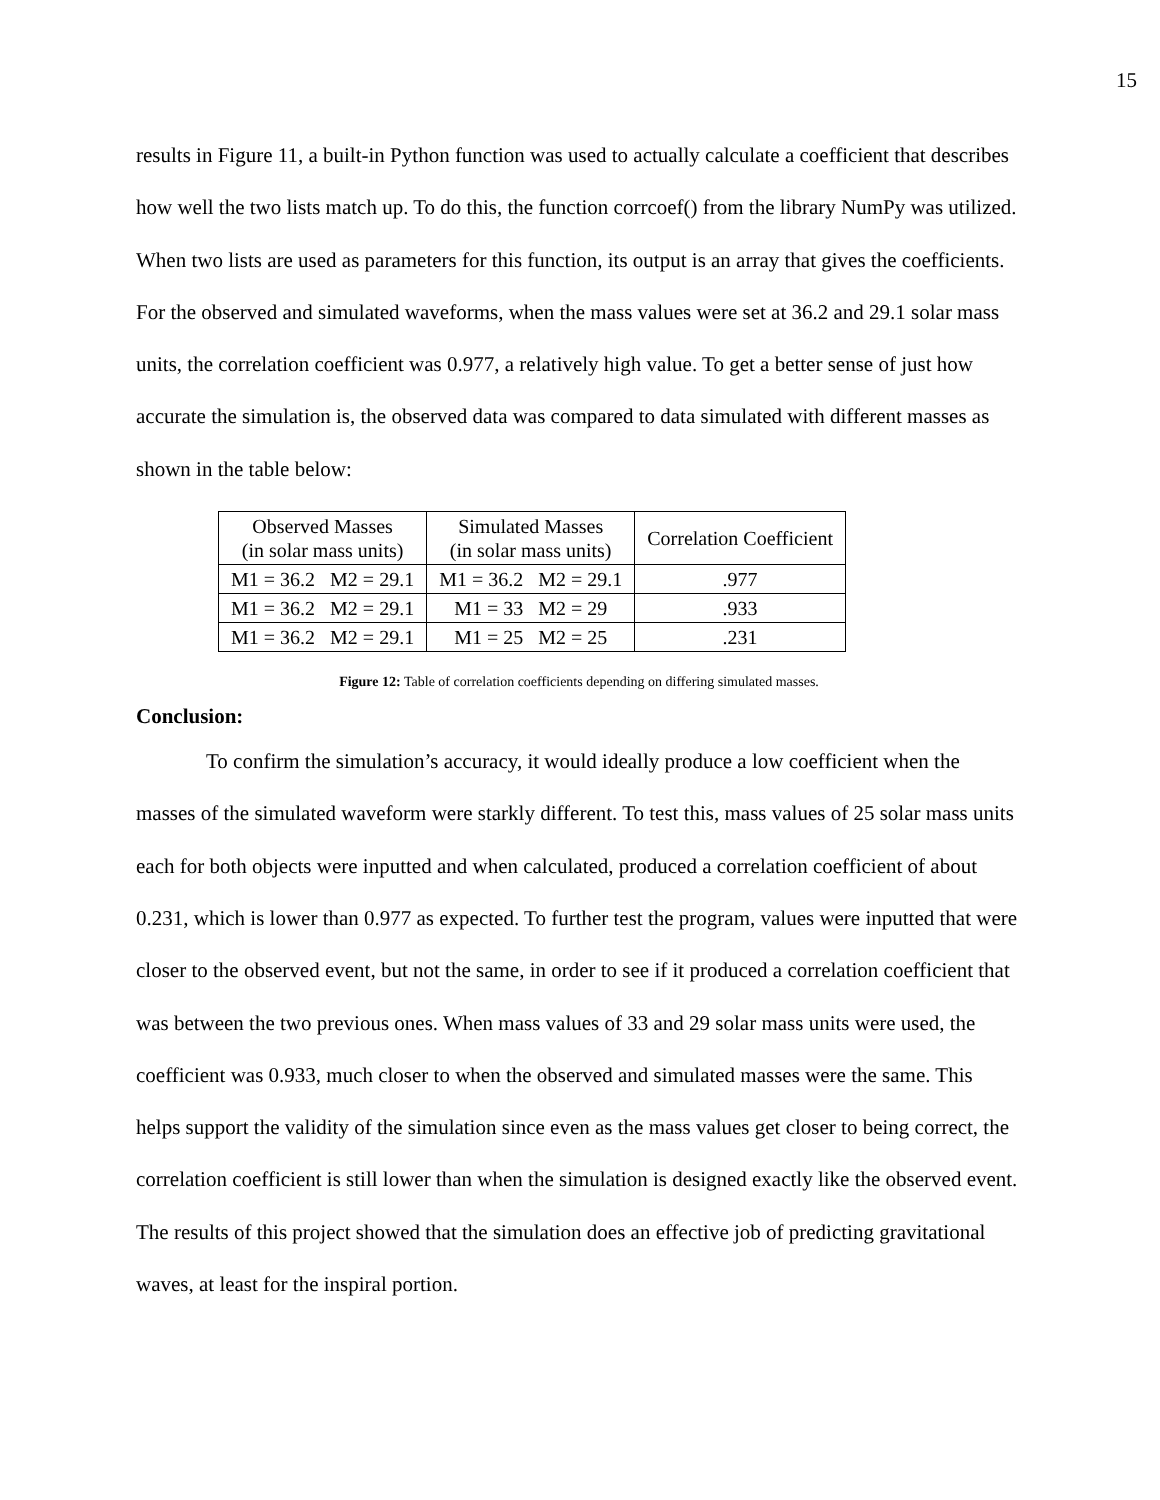15
results in Figure 11, a built-in Python function was used to actually calculate a coefficient that describes how well the two lists match up. To do this, the function corrcoef() from the library NumPy was utilized. When two lists are used as parameters for this function, its output is an array that gives the coefficients. For the observed and simulated waveforms, when the mass values were set at 36.2 and 29.1 solar mass units, the correlation coefficient was 0.977, a relatively high value. To get a better sense of just how accurate the simulation is, the observed data was compared to data simulated with different masses as shown in the table below:
| Observed Masses (in solar mass units) | Simulated Masses (in solar mass units) | Correlation Coefficient |
| --- | --- | --- |
| M1 = 36.2 M2 = 29.1 | M1 = 36.2 M2 = 29.1 | .977 |
| M1 = 36.2 M2 = 29.1 | M1 = 33 M2 = 29 | .933 |
| M1 = 36.2 M2 = 29.1 | M1 = 25 M2 = 25 | .231 |
Figure 12: Table of correlation coefficients depending on differing simulated masses.
Conclusion:
To confirm the simulation’s accuracy, it would ideally produce a low coefficient when the masses of the simulated waveform were starkly different. To test this, mass values of 25 solar mass units each for both objects were inputted and when calculated, produced a correlation coefficient of about 0.231, which is lower than 0.977 as expected. To further test the program, values were inputted that were closer to the observed event, but not the same, in order to see if it produced a correlation coefficient that was between the two previous ones. When mass values of 33 and 29 solar mass units were used, the coefficient was 0.933, much closer to when the observed and simulated masses were the same. This helps support the validity of the simulation since even as the mass values get closer to being correct, the correlation coefficient is still lower than when the simulation is designed exactly like the observed event. The results of this project showed that the simulation does an effective job of predicting gravitational waves, at least for the inspiral portion.